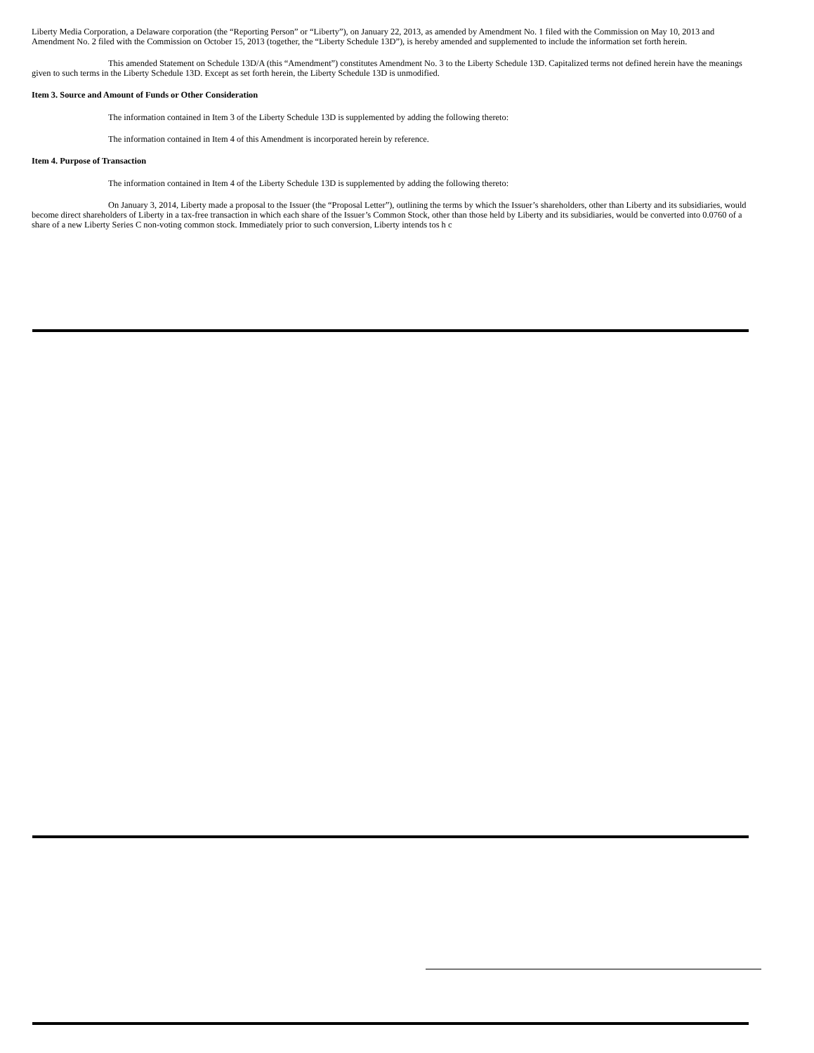Liberty Media Corporation, a Delaware corporation (the “Reporting Person” or “Liberty”), on January 22, 2013, as amended by Amendment No. 1 filed with the Commission on May 10, 2013 and Amendment No. 2 filed with the Commission on October 15, 2013 (together, the “Liberty Schedule 13D”), is hereby amended and supplemented to include the information set forth herein.
This amended Statement on Schedule 13D/A (this “Amendment”) constitutes Amendment No. 3 to the Liberty Schedule 13D. Capitalized terms not defined herein have the meanings given to such terms in the Liberty Schedule 13D. Except as set forth herein, the Liberty Schedule 13D is unmodified.
Item 3. Source and Amount of Funds or Other Consideration
The information contained in Item 3 of the Liberty Schedule 13D is supplemented by adding the following thereto:
The information contained in Item 4 of this Amendment is incorporated herein by reference.
Item 4. Purpose of Transaction
The information contained in Item 4 of the Liberty Schedule 13D is supplemented by adding the following thereto:
On January 3, 2014, Liberty made a proposal to the Issuer (the “Proposal Letter”), outlining the terms by which the Issuer’s shareholders, other than Liberty and its subsidiaries, would become direct shareholders of Liberty in a tax-free transaction in which each share of the Issuer’s Common Stock, other than those held by Liberty and its subsidiaries, would be converted into 0.0760 of a share of a new Liberty Series C non-voting common stock. Immediately prior to such conversion, Liberty intends tos h c